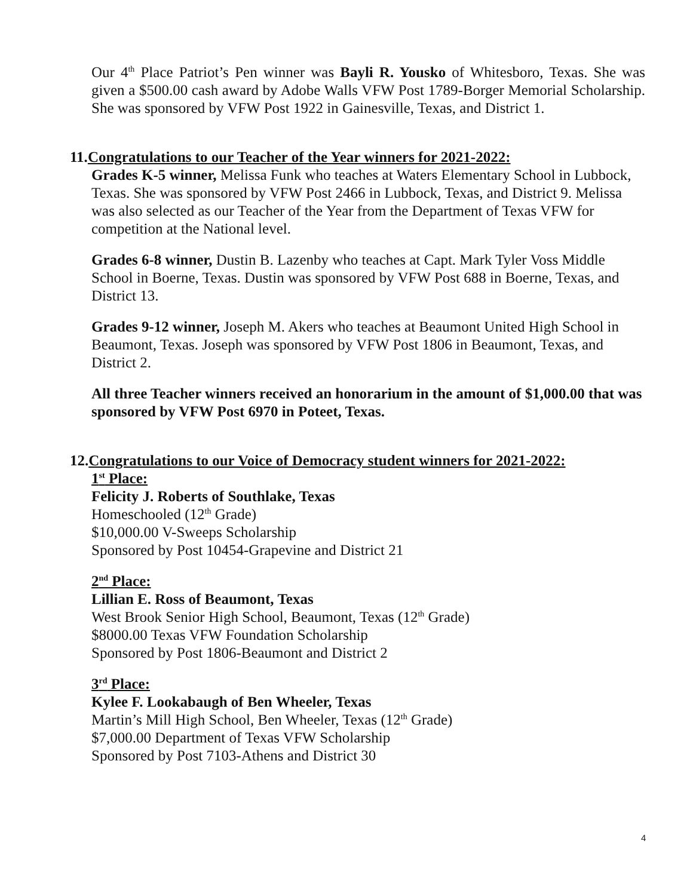Our 4<sup>th</sup> Place Patriot’s Pen winner was Bayli R. Yousko of Whitesboro, Texas. She was given a $500.00 cash award by Adobe Walls VFW Post 1789-Borger Memorial Scholarship. She was sponsored by VFW Post 1922 in Gainesville, Texas, and District 1.
11. Congratulations to our Teacher of the Year winners for 2021-2022:
Grades K-5 winner, Melissa Funk who teaches at Waters Elementary School in Lubbock, Texas. She was sponsored by VFW Post 2466 in Lubbock, Texas, and District 9. Melissa was also selected as our Teacher of the Year from the Department of Texas VFW for competition at the National level.
Grades 6-8 winner, Dustin B. Lazenby who teaches at Capt. Mark Tyler Voss Middle School in Boerne, Texas. Dustin was sponsored by VFW Post 688 in Boerne, Texas, and District 13.
Grades 9-12 winner, Joseph M. Akers who teaches at Beaumont United High School in Beaumont, Texas. Joseph was sponsored by VFW Post 1806 in Beaumont, Texas, and District 2.
All three Teacher winners received an honorarium in the amount of $1,000.00 that was sponsored by VFW Post 6970 in Poteet, Texas.
12. Congratulations to our Voice of Democracy student winners for 2021-2022:
1<sup>st</sup> Place:
Felicity J. Roberts of Southlake, Texas
Homeschooled (12<sup>th</sup> Grade)
$10,000.00 V-Sweeps Scholarship
Sponsored by Post 10454-Grapevine and District 21
2<sup>nd</sup> Place:
Lillian E. Ross of Beaumont, Texas
West Brook Senior High School, Beaumont, Texas (12<sup>th</sup> Grade)
$8000.00 Texas VFW Foundation Scholarship
Sponsored by Post 1806-Beaumont and District 2
3<sup>rd</sup> Place:
Kylee F. Lookabaugh of Ben Wheeler, Texas
Martin’s Mill High School, Ben Wheeler, Texas (12<sup>th</sup> Grade)
$7,000.00 Department of Texas VFW Scholarship
Sponsored by Post 7103-Athens and District 30
4